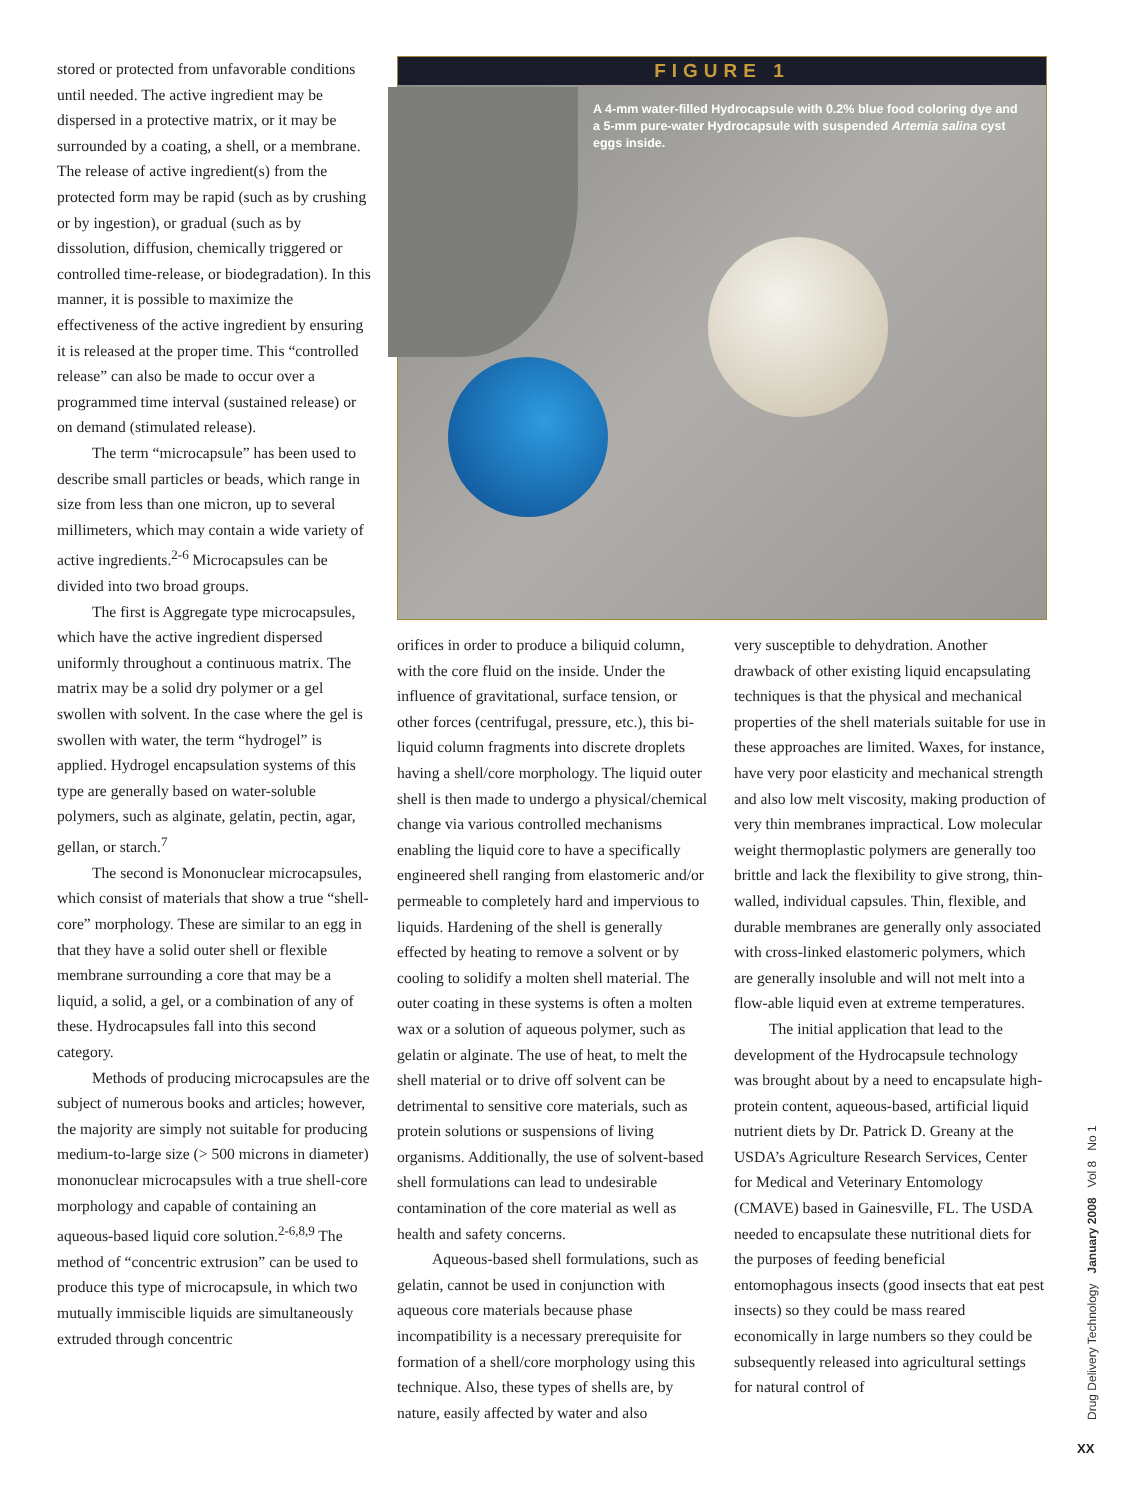stored or protected from unfavorable conditions until needed. The active ingredient may be dispersed in a protective matrix, or it may be surrounded by a coating, a shell, or a membrane. The release of active ingredient(s) from the protected form may be rapid (such as by crushing or by ingestion), or gradual (such as by dissolution, diffusion, chemically triggered or controlled time-release, or biodegradation). In this manner, it is possible to maximize the effectiveness of the active ingredient by ensuring it is released at the proper time. This “controlled release” can also be made to occur over a programmed time interval (sustained release) or on demand (stimulated release).
The term “microcapsule” has been used to describe small particles or beads, which range in size from less than one micron, up to several millimeters, which may contain a wide variety of active ingredients.<sup>2-6</sup> Microcapsules can be divided into two broad groups.
The first is Aggregate type microcapsules, which have the active ingredient dispersed uniformly throughout a continuous matrix. The matrix may be a solid dry polymer or a gel swollen with solvent. In the case where the gel is swollen with water, the term “hydrogel” is applied. Hydrogel encapsulation systems of this type are generally based on water-soluble polymers, such as alginate, gelatin, pectin, agar, gellan, or starch.<sup>7</sup>
The second is Mononuclear microcapsules, which consist of materials that show a true “shell-core” morphology. These are similar to an egg in that they have a solid outer shell or flexible membrane surrounding a core that may be a liquid, a solid, a gel, or a combination of any of these. Hydrocapsules fall into this second category.
Methods of producing microcapsules are the subject of numerous books and articles; however, the majority are simply not suitable for producing medium-to-large size (> 500 microns in diameter) mononuclear microcapsules with a true shell-core morphology and capable of containing an aqueous-based liquid core solution.<sup>2-6,8,9</sup> The method of “concentric extrusion” can be used to produce this type of microcapsule, in which two mutually immiscible liquids are simultaneously extruded through concentric
FIGURE 1
A 4-mm water-filled Hydrocapsule with 0.2% blue food coloring dye and a 5-mm pure-water Hydrocapsule with suspended Artemia salina cyst eggs inside.
orifices in order to produce a biliquid column, with the core fluid on the inside. Under the influence of gravitational, surface tension, or other forces (centrifugal, pressure, etc.), this bi-liquid column fragments into discrete droplets having a shell/core morphology. The liquid outer shell is then made to undergo a physical/chemical change via various controlled mechanisms enabling the liquid core to have a specifically engineered shell ranging from elastomeric and/or permeable to completely hard and impervious to liquids. Hardening of the shell is generally effected by heating to remove a solvent or by cooling to solidify a molten shell material. The outer coating in these systems is often a molten wax or a solution of aqueous polymer, such as gelatin or alginate. The use of heat, to melt the shell material or to drive off solvent can be detrimental to sensitive core materials, such as protein solutions or suspensions of living organisms. Additionally, the use of solvent-based shell formulations can lead to undesirable contamination of the core material as well as health and safety concerns.
Aqueous-based shell formulations, such as gelatin, cannot be used in conjunction with aqueous core materials because phase incompatibility is a necessary prerequisite for formation of a shell/core morphology using this technique. Also, these types of shells are, by nature, easily affected by water and also
very susceptible to dehydration. Another drawback of other existing liquid encapsulating techniques is that the physical and mechanical properties of the shell materials suitable for use in these approaches are limited. Waxes, for instance, have very poor elasticity and mechanical strength and also low melt viscosity, making production of very thin membranes impractical. Low molecular weight thermoplastic polymers are generally too brittle and lack the flexibility to give strong, thin-walled, individual capsules. Thin, flexible, and durable membranes are generally only associated with cross-linked elastomeric polymers, which are generally insoluble and will not melt into a flow-able liquid even at extreme temperatures.
The initial application that lead to the development of the Hydrocapsule technology was brought about by a need to encapsulate high-protein content, aqueous-based, artificial liquid nutrient diets by Dr. Patrick D. Greany at the USDA’s Agriculture Research Services, Center for Medical and Veterinary Entomology (CMAVE) based in Gainesville, FL. The USDA needed to encapsulate these nutritional diets for the purposes of feeding beneficial entomophagous insects (good insects that eat pest insects) so they could be mass reared economically in large numbers so they could be subsequently released into agricultural settings for natural control of
Drug Delivery Technology January 2008 Vol 8 No 1
XX